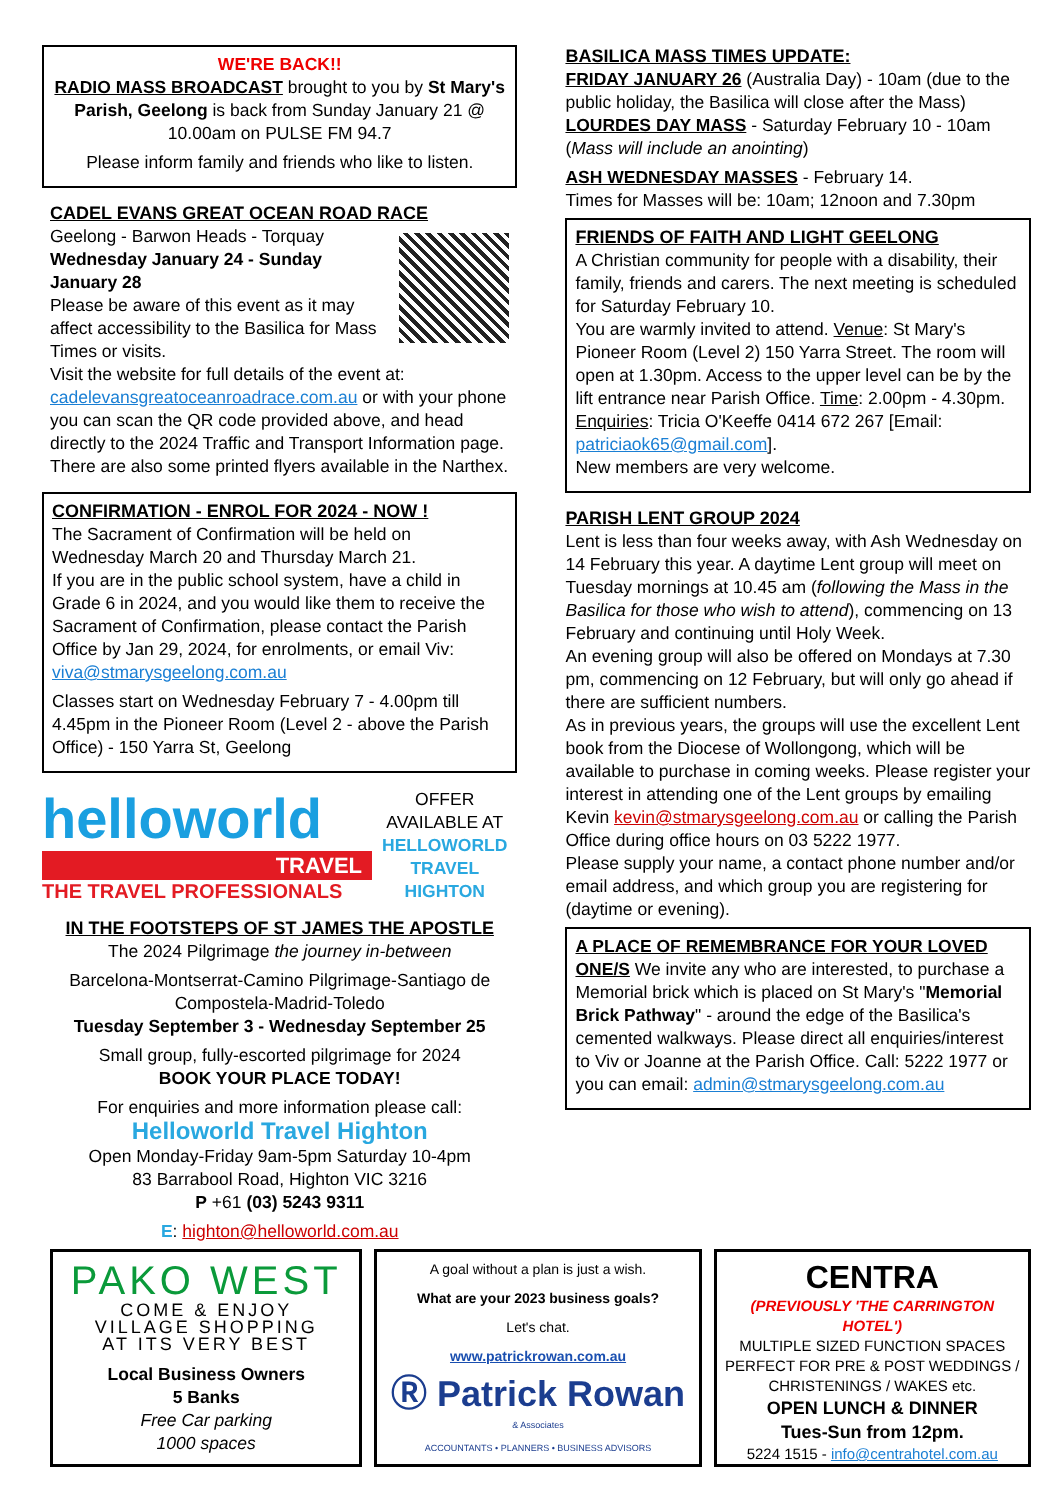WE'RE BACK!!
RADIO MASS BROADCAST brought to you by St Mary's Parish, Geelong is back from Sunday January 21 @ 10.00am on PULSE FM 94.7
Please inform family and friends who like to listen.
CADEL EVANS GREAT OCEAN ROAD RACE
Geelong - Barwon Heads - Torquay
Wednesday January 24 - Sunday January 28
Please be aware of this event as it may affect accessibility to the Basilica for Mass Times or visits.
Visit the website for full details of the event at: cadelevansgreatoceanroadrace.com.au or with your phone you can scan the QR code provided above, and head directly to the 2024 Traffic and Transport Information page. There are also some printed flyers available in the Narthex.
CONFIRMATION - ENROL FOR 2024 - NOW !
The Sacrament of Confirmation will be held on Wednesday March 20 and Thursday March 21.
If you are in the public school system, have a child in Grade 6 in 2024, and you would like them to receive the Sacrament of Confirmation, please contact the Parish Office by Jan 29, 2024, for enrolments, or email Viv: viva@stmarysgeelong.com.au
Classes start on Wednesday February 7 - 4.00pm till 4.45pm in the Pioneer Room (Level 2 - above the Parish Office) - 150 Yarra St, Geelong
helloworld
TRAVEL
THE TRAVEL PROFESSIONALS
OFFER
AVAILABLE AT
HELLOWORLD
TRAVEL
HIGHTON
IN THE FOOTSTEPS OF ST JAMES THE APOSTLE
The 2024 Pilgrimage the journey in-between
Barcelona-Montserrat-Camino Pilgrimage-Santiago de Compostela-Madrid-Toledo
Tuesday September 3 - Wednesday September 25
Small group, fully-escorted pilgrimage for 2024
BOOK YOUR PLACE TODAY!
For enquiries and more information please call:
Helloworld Travel Highton
Open Monday-Friday 9am-5pm Saturday 10-4pm
83 Barrabool Road, Highton VIC 3216
P +61 (03) 5243 9311
E: highton@helloworld.com.au
BASILICA MASS TIMES UPDATE:
FRIDAY JANUARY 26 (Australia Day) - 10am (due to the public holiday, the Basilica will close after the Mass)
LOURDES DAY MASS - Saturday February 10 - 10am (Mass will include an anointing)
ASH WEDNESDAY MASSES - February 14.
Times for Masses will be: 10am; 12noon and 7.30pm
FRIENDS OF FAITH AND LIGHT GEELONG
A Christian community for people with a disability, their family, friends and carers. The next meeting is scheduled for Saturday February 10.
You are warmly invited to attend. Venue: St Mary's Pioneer Room (Level 2) 150 Yarra Street. The room will open at 1.30pm. Access to the upper level can be by the lift entrance near Parish Office. Time: 2.00pm - 4.30pm. Enquiries: Tricia O'Keeffe 0414 672 267 [Email: patriciaok65@gmail.com].
New members are very welcome.
PARISH LENT GROUP 2024
Lent is less than four weeks away, with Ash Wednesday on 14 February this year. A daytime Lent group will meet on Tuesday mornings at 10.45 am (following the Mass in the Basilica for those who wish to attend), commencing on 13 February and continuing until Holy Week.
An evening group will also be offered on Mondays at 7.30 pm, commencing on 12 February, but will only go ahead if there are sufficient numbers.
As in previous years, the groups will use the excellent Lent book from the Diocese of Wollongong, which will be available to purchase in coming weeks. Please register your interest in attending one of the Lent groups by emailing Kevin kevin@stmarysgeelong.com.au or calling the Parish Office during office hours on 03 5222 1977.
Please supply your name, a contact phone number and/or email address, and which group you are registering for (daytime or evening).
A PLACE OF REMEMBRANCE FOR YOUR LOVED ONE/S We invite any who are interested, to purchase a Memorial brick which is placed on St Mary's "Memorial Brick Pathway" - around the edge of the Basilica's cemented walkways. Please direct all enquiries/interest to Viv or Joanne at the Parish Office. Call: 5222 1977 or you can email: admin@stmarysgeelong.com.au
PAKO WEST
COME & ENJOY
VILLAGE SHOPPING
AT ITS VERY BEST
Local Business Owners
5 Banks
Free Car parking
1000 spaces
A goal without a plan is just a wish.
What are your 2023 business goals?
Let's chat.
www.patrickrowan.com.au
Ⓡ Patrick Rowan
& Associates
ACCOUNTANTS • PLANNERS • BUSINESS ADVISORS
CENTRA
(PREVIOUSLY 'THE CARRINGTON HOTEL')
MULTIPLE SIZED FUNCTION SPACES PERFECT FOR PRE & POST WEDDINGS / CHRISTENINGS / WAKES etc.
OPEN LUNCH & DINNER
Tues-Sun from 12pm.
5224 1515 - info@centrahotel.com.au